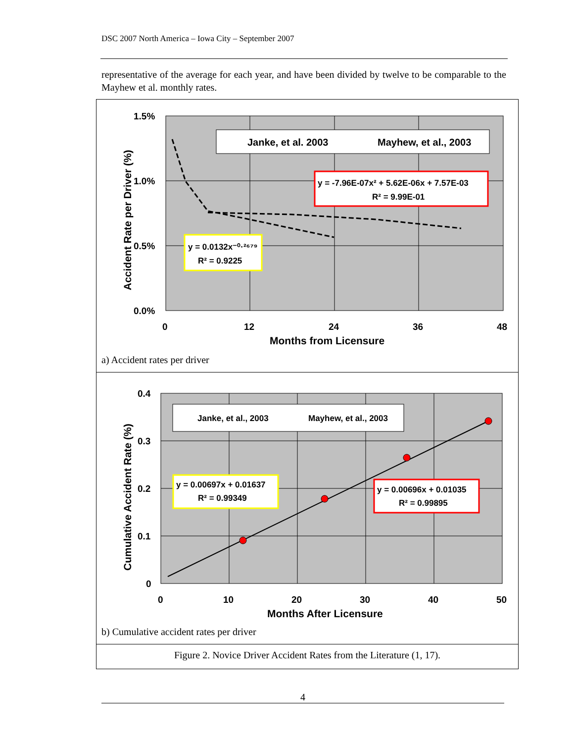DSC 2007 North America – Iowa City – September 2007
representative of the average for each year, and have been divided by twelve to be comparable to the Mayhew et al. monthly rates.
1.5%
1.0%
0.5%
0.0%
0
12
24
36
48
Months from Licensure
Accident Rate per Driver (%)
Janke, et al. 2003
Mayhew, et al., 2003
y = -7.96E-07x² + 5.62E-06x + 7.57E-03
R² = 9.99E-01
y = 0.0132x⁻⁰·²⁶⁷⁹
R² = 0.9225
a) Accident rates per driver
0.4
0.3
0.2
0.1
0
0
10
20
30
40
50
Months After Licensure
Cumulative Accident Rate (%)
Janke, et al., 2003
Mayhew, et al., 2003
y = 0.00697x + 0.01637
R² = 0.99349
y = 0.00696x + 0.01035
R² = 0.99895
b) Cumulative accident rates per driver
Figure 2. Novice Driver Accident Rates from the Literature (1, 17).
4